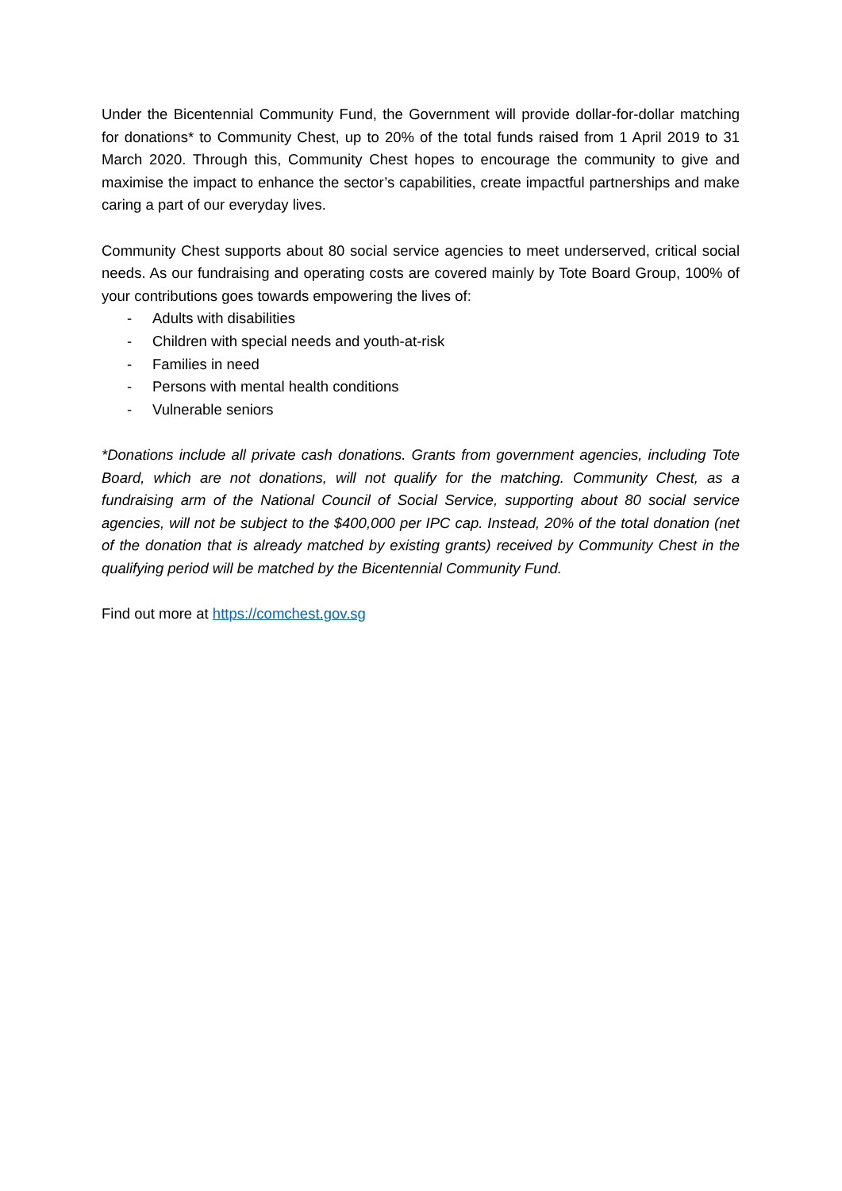Under the Bicentennial Community Fund, the Government will provide dollar-for-dollar matching for donations* to Community Chest, up to 20% of the total funds raised from 1 April 2019 to 31 March 2020. Through this, Community Chest hopes to encourage the community to give and maximise the impact to enhance the sector’s capabilities, create impactful partnerships and make caring a part of our everyday lives.
Community Chest supports about 80 social service agencies to meet underserved, critical social needs. As our fundraising and operating costs are covered mainly by Tote Board Group, 100% of your contributions goes towards empowering the lives of:
- Adults with disabilities
- Children with special needs and youth-at-risk
- Families in need
- Persons with mental health conditions
- Vulnerable seniors
*Donations include all private cash donations. Grants from government agencies, including Tote Board, which are not donations, will not qualify for the matching. Community Chest, as a fundraising arm of the National Council of Social Service, supporting about 80 social service agencies, will not be subject to the $400,000 per IPC cap. Instead, 20% of the total donation (net of the donation that is already matched by existing grants) received by Community Chest in the qualifying period will be matched by the Bicentennial Community Fund.
Find out more at https://comchest.gov.sg